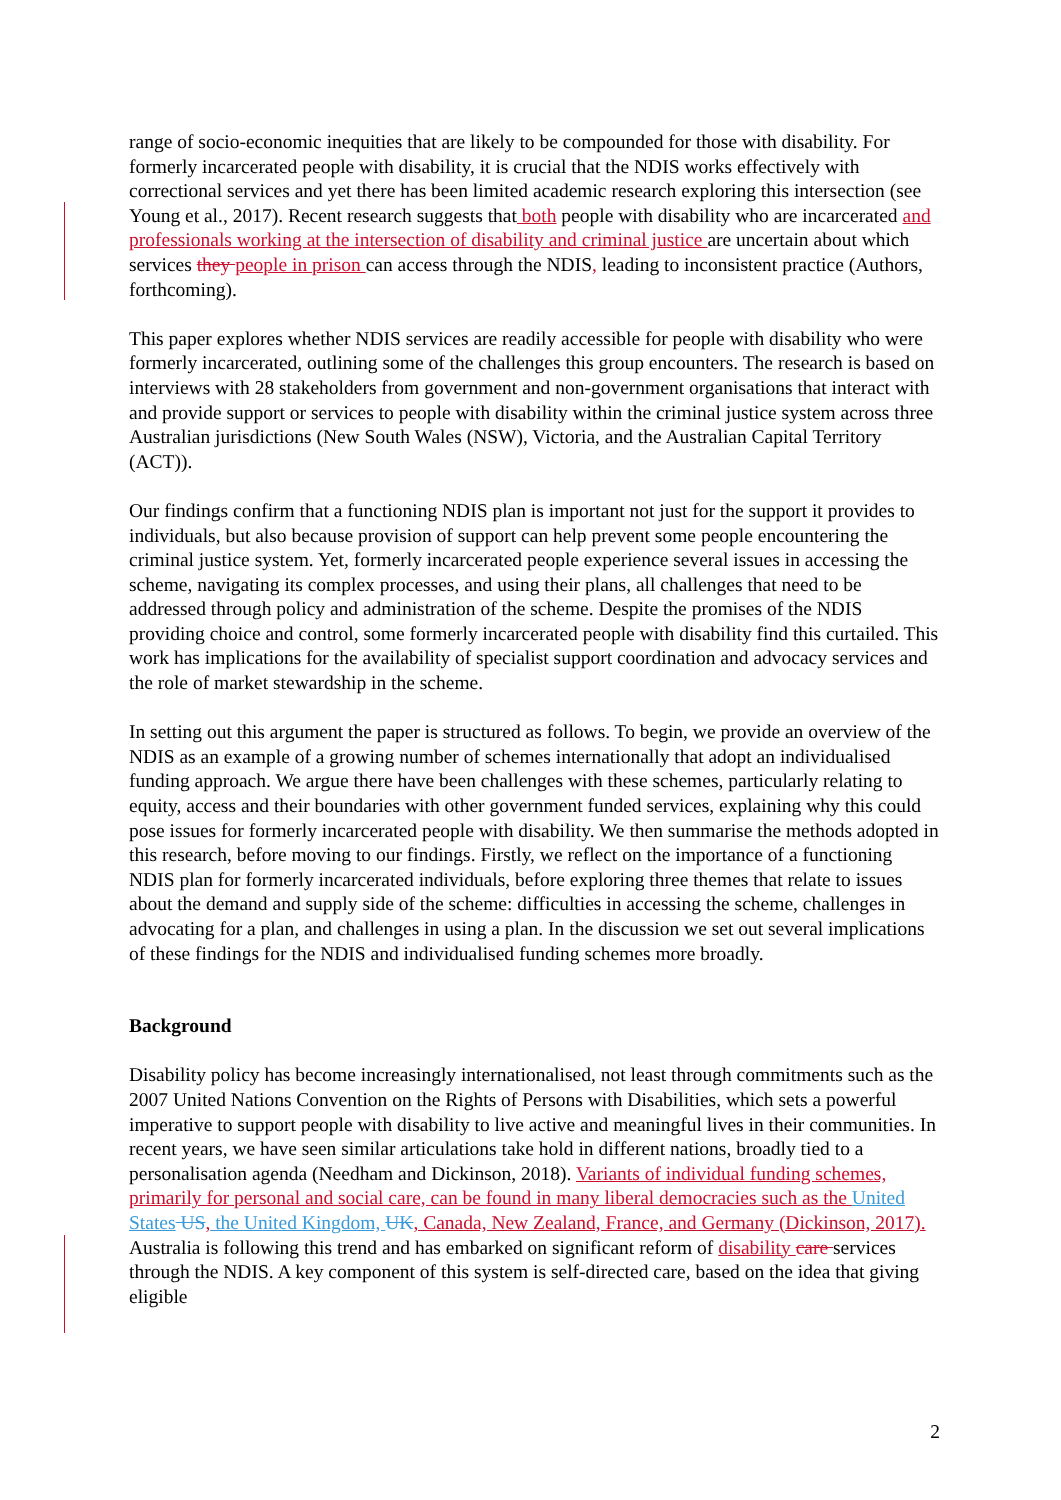range of socio-economic inequities that are likely to be compounded for those with disability. For formerly incarcerated people with disability, it is crucial that the NDIS works effectively with correctional services and yet there has been limited academic research exploring this intersection (see Young et al., 2017). Recent research suggests that both people with disability who are incarcerated and professionals working at the intersection of disability and criminal justice are uncertain about which services they people in prison can access through the NDIS, leading to inconsistent practice (Authors, forthcoming).
This paper explores whether NDIS services are readily accessible for people with disability who were formerly incarcerated, outlining some of the challenges this group encounters. The research is based on interviews with 28 stakeholders from government and non-government organisations that interact with and provide support or services to people with disability within the criminal justice system across three Australian jurisdictions (New South Wales (NSW), Victoria, and the Australian Capital Territory (ACT)).
Our findings confirm that a functioning NDIS plan is important not just for the support it provides to individuals, but also because provision of support can help prevent some people encountering the criminal justice system. Yet, formerly incarcerated people experience several issues in accessing the scheme, navigating its complex processes, and using their plans, all challenges that need to be addressed through policy and administration of the scheme. Despite the promises of the NDIS providing choice and control, some formerly incarcerated people with disability find this curtailed. This work has implications for the availability of specialist support coordination and advocacy services and the role of market stewardship in the scheme.
In setting out this argument the paper is structured as follows. To begin, we provide an overview of the NDIS as an example of a growing number of schemes internationally that adopt an individualised funding approach. We argue there have been challenges with these schemes, particularly relating to equity, access and their boundaries with other government funded services, explaining why this could pose issues for formerly incarcerated people with disability. We then summarise the methods adopted in this research, before moving to our findings. Firstly, we reflect on the importance of a functioning NDIS plan for formerly incarcerated individuals, before exploring three themes that relate to issues about the demand and supply side of the scheme: difficulties in accessing the scheme, challenges in advocating for a plan, and challenges in using a plan. In the discussion we set out several implications of these findings for the NDIS and individualised funding schemes more broadly.
Background
Disability policy has become increasingly internationalised, not least through commitments such as the 2007 United Nations Convention on the Rights of Persons with Disabilities, which sets a powerful imperative to support people with disability to live active and meaningful lives in their communities. In recent years, we have seen similar articulations take hold in different nations, broadly tied to a personalisation agenda (Needham and Dickinson, 2018). Variants of individual funding schemes, primarily for personal and social care, can be found in many liberal democracies such as the United States US, the United Kingdom, UK, Canada, New Zealand, France, and Germany (Dickinson, 2017). Australia is following this trend and has embarked on significant reform of disability care services through the NDIS. A key component of this system is self-directed care, based on the idea that giving eligible
2